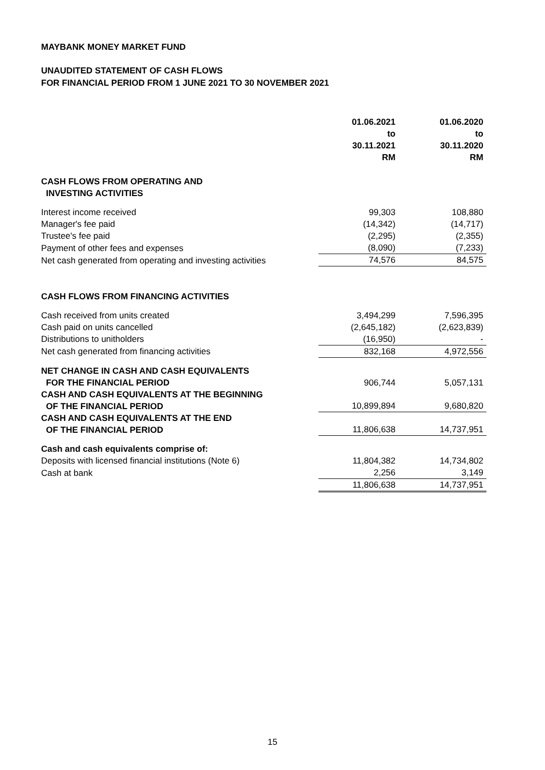MAYBANK MONEY MARKET FUND
UNAUDITED STATEMENT OF CASH FLOWS
FOR FINANCIAL PERIOD FROM 1 JUNE 2021 TO 30 NOVEMBER 2021
| | 01.06.2021 to 30.11.2021 RM | 01.06.2020 to 30.11.2020 RM |
| CASH FLOWS FROM OPERATING AND INVESTING ACTIVITIES | | |
| Interest income received | 99,303 | 108,880 |
| Manager's fee paid | (14,342) | (14,717) |
| Trustee's fee paid | (2,295) | (2,355) |
| Payment of other fees and expenses | (8,090) | (7,233) |
| Net cash generated from operating and investing activities | 74,576 | 84,575 |
| CASH FLOWS FROM FINANCING ACTIVITIES | | |
| Cash received from units created | 3,494,299 | 7,596,395 |
| Cash paid on units cancelled | (2,645,182) | (2,623,839) |
| Distributions to unitholders | (16,950) | - |
| Net cash generated from financing activities | 832,168 | 4,972,556 |
| NET CHANGE IN CASH AND CASH EQUIVALENTS FOR THE FINANCIAL PERIOD | 906,744 | 5,057,131 |
| CASH AND CASH EQUIVALENTS AT THE BEGINNING OF THE FINANCIAL PERIOD | 10,899,894 | 9,680,820 |
| CASH AND CASH EQUIVALENTS AT THE END OF THE FINANCIAL PERIOD | 11,806,638 | 14,737,951 |
| Cash and cash equivalents comprise of: | | |
| Deposits with licensed financial institutions (Note 6) | 11,804,382 | 14,734,802 |
| Cash at bank | 2,256 | 3,149 |
| | 11,806,638 | 14,737,951 |
15